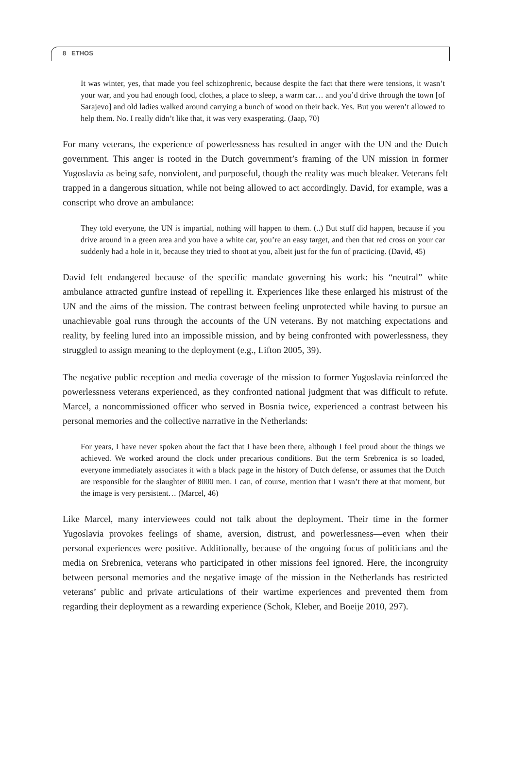8 ETHOS
It was winter, yes, that made you feel schizophrenic, because despite the fact that there were tensions, it wasn’t your war, and you had enough food, clothes, a place to sleep, a warm car… and you’d drive through the town [of Sarajevo] and old ladies walked around carrying a bunch of wood on their back. Yes. But you weren’t allowed to help them. No. I really didn’t like that, it was very exasperating. (Jaap, 70)
For many veterans, the experience of powerlessness has resulted in anger with the UN and the Dutch government. This anger is rooted in the Dutch government’s framing of the UN mission in former Yugoslavia as being safe, nonviolent, and purposeful, though the reality was much bleaker. Veterans felt trapped in a dangerous situation, while not being allowed to act accordingly. David, for example, was a conscript who drove an ambulance:
They told everyone, the UN is impartial, nothing will happen to them. (..) But stuff did happen, because if you drive around in a green area and you have a white car, you’re an easy target, and then that red cross on your car suddenly had a hole in it, because they tried to shoot at you, albeit just for the fun of practicing. (David, 45)
David felt endangered because of the specific mandate governing his work: his “neutral” white ambulance attracted gunfire instead of repelling it. Experiences like these enlarged his mistrust of the UN and the aims of the mission. The contrast between feeling unprotected while having to pursue an unachievable goal runs through the accounts of the UN veterans. By not matching expectations and reality, by feeling lured into an impossible mission, and by being confronted with powerlessness, they struggled to assign meaning to the deployment (e.g., Lifton 2005, 39).
The negative public reception and media coverage of the mission to former Yugoslavia reinforced the powerlessness veterans experienced, as they confronted national judgment that was difficult to refute. Marcel, a noncommissioned officer who served in Bosnia twice, experienced a contrast between his personal memories and the collective narrative in the Netherlands:
For years, I have never spoken about the fact that I have been there, although I feel proud about the things we achieved. We worked around the clock under precarious conditions. But the term Srebrenica is so loaded, everyone immediately associates it with a black page in the history of Dutch defense, or assumes that the Dutch are responsible for the slaughter of 8000 men. I can, of course, mention that I wasn’t there at that moment, but the image is very persistent… (Marcel, 46)
Like Marcel, many interviewees could not talk about the deployment. Their time in the former Yugoslavia provokes feelings of shame, aversion, distrust, and powerlessness—even when their personal experiences were positive. Additionally, because of the ongoing focus of politicians and the media on Srebrenica, veterans who participated in other missions feel ignored. Here, the incongruity between personal memories and the negative image of the mission in the Netherlands has restricted veterans’ public and private articulations of their wartime experiences and prevented them from regarding their deployment as a rewarding experience (Schok, Kleber, and Boeije 2010, 297).